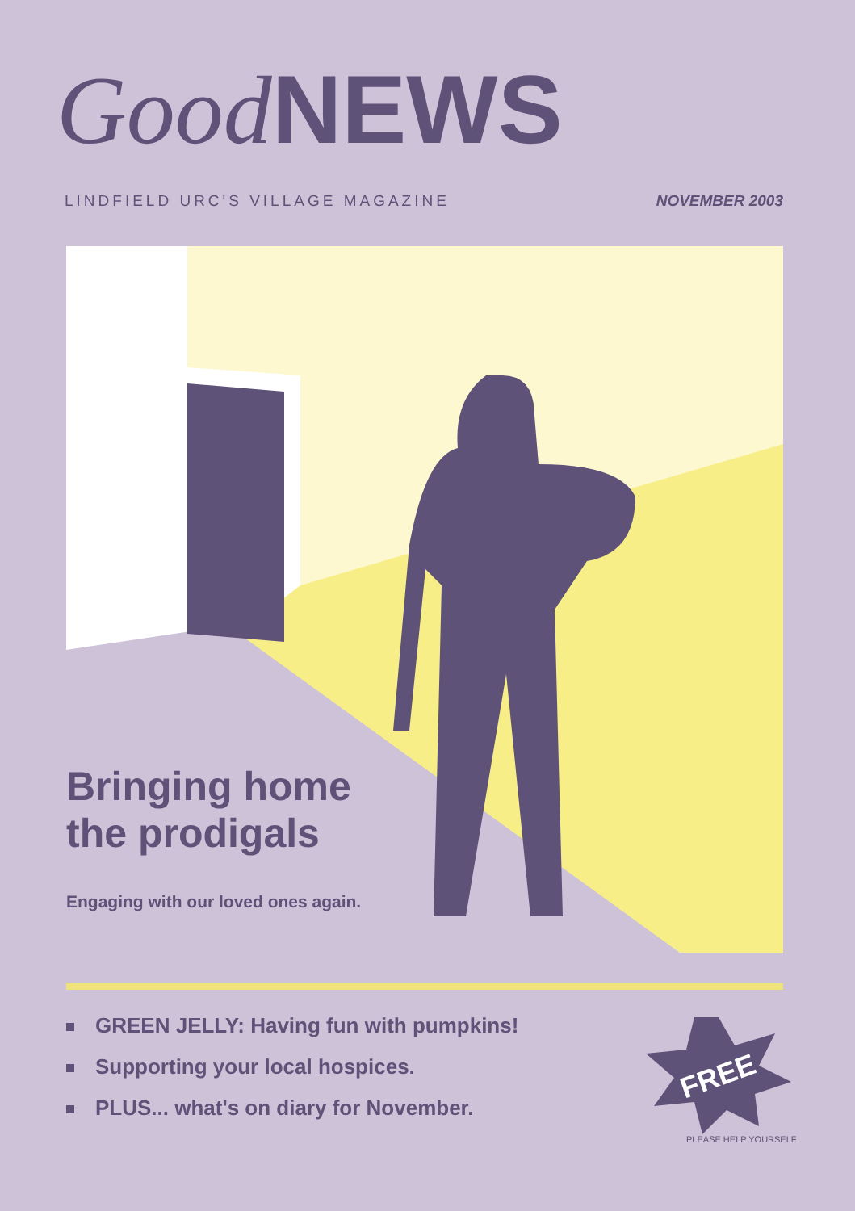Good NEWS
LINDFIELD URC'S VILLAGE MAGAZINE NOVEMBER 2003
Bringing home
the prodigals
Engaging with our loved ones again.
GREEN JELLY: Having fun with pumpkins!
Supporting your local hospices.
PLUS... what's on diary for November.
FREE
PLEASE HELP YOURSELF